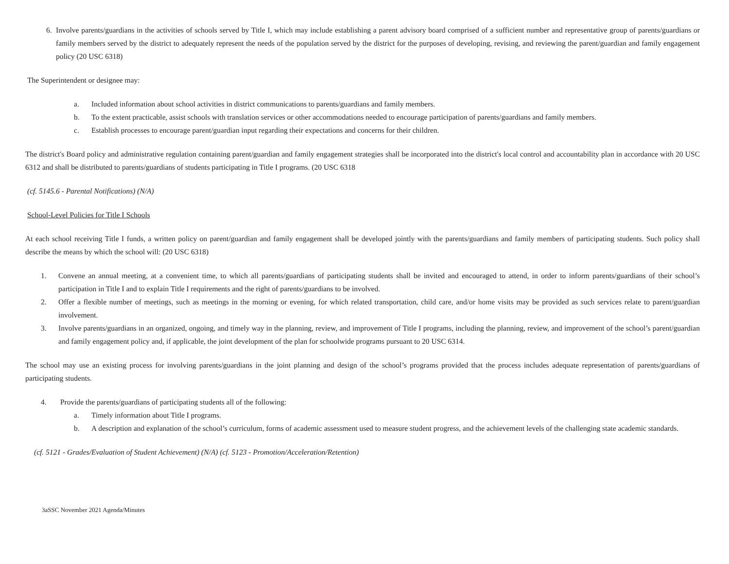6. Involve parents/guardians in the activities of schools served by Title I, which may include establishing a parent advisory board comprised of a sufficient number and representative group of parents/guardians or family members served by the district to adequately represent the needs of the population served by the district for the purposes of developing, revising, and reviewing the parent/guardian and family engagement policy (20 USC 6318)
The Superintendent or designee may:
a. Included information about school activities in district communications to parents/guardians and family members.
b. To the extent practicable, assist schools with translation services or other accommodations needed to encourage participation of parents/guardians and family members.
c. Establish processes to encourage parent/guardian input regarding their expectations and concerns for their children.
The district's Board policy and administrative regulation containing parent/guardian and family engagement strategies shall be incorporated into the district's local control and accountability plan in accordance with 20 USC 6312 and shall be distributed to parents/guardians of students participating in Title I programs. (20 USC 6318
(cf. 5145.6 - Parental Notifications) (N/A)
School-Level Policies for Title I Schools
At each school receiving Title I funds, a written policy on parent/guardian and family engagement shall be developed jointly with the parents/guardians and family members of participating students. Such policy shall describe the means by which the school will: (20 USC 6318)
1. Convene an annual meeting, at a convenient time, to which all parents/guardians of participating students shall be invited and encouraged to attend, in order to inform parents/guardians of their school’s participation in Title I and to explain Title I requirements and the right of parents/guardians to be involved.
2. Offer a flexible number of meetings, such as meetings in the morning or evening, for which related transportation, child care, and/or home visits may be provided as such services relate to parent/guardian involvement.
3. Involve parents/guardians in an organized, ongoing, and timely way in the planning, review, and improvement of Title I programs, including the planning, review, and improvement of the school’s parent/guardian and family engagement policy and, if applicable, the joint development of the plan for schoolwide programs pursuant to 20 USC 6314.
The school may use an existing process for involving parents/guardians in the joint planning and design of the school’s programs provided that the process includes adequate representation of parents/guardians of participating students.
4. Provide the parents/guardians of participating students all of the following:
a. Timely information about Title I programs.
b. A description and explanation of the school’s curriculum, forms of academic assessment used to measure student progress, and the achievement levels of the challenging state academic standards.
(cf. 5121 - Grades/Evaluation of Student Achievement) (N/A) (cf. 5123 - Promotion/Acceleration/Retention)
3aSSC November 2021 Agenda/Minutes